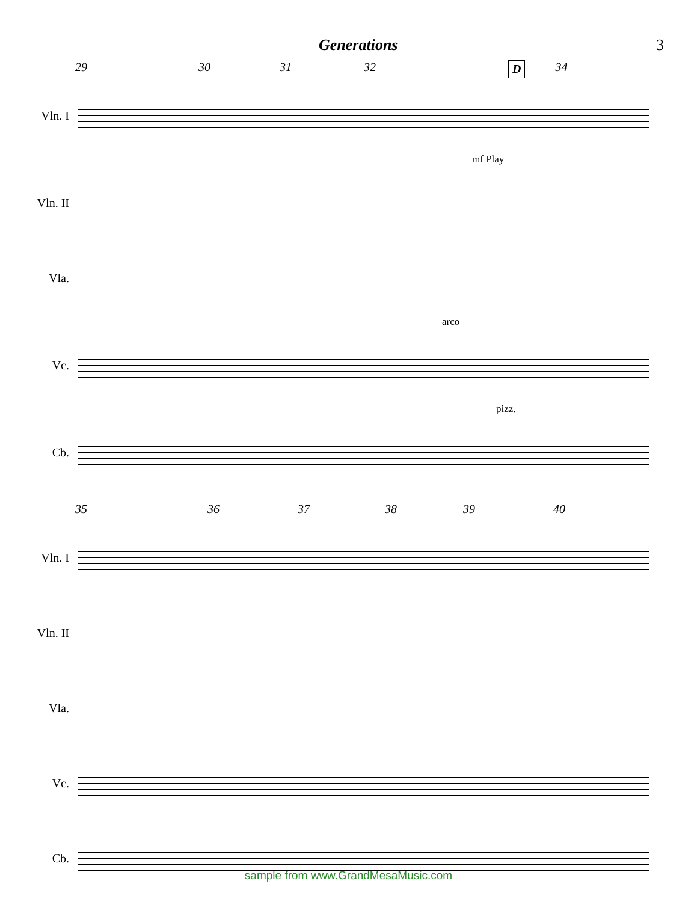Generations 3
29 30 31 32 D 34
Vln. I
mf Play
Vln. II
Vla.
arco
Vc.
pizz.
Cb.
35 36 37 38 39 40
Vln. I
Vln. II
Vla.
Vc.
Cb.
sample from www.GrandMesaMusic.com